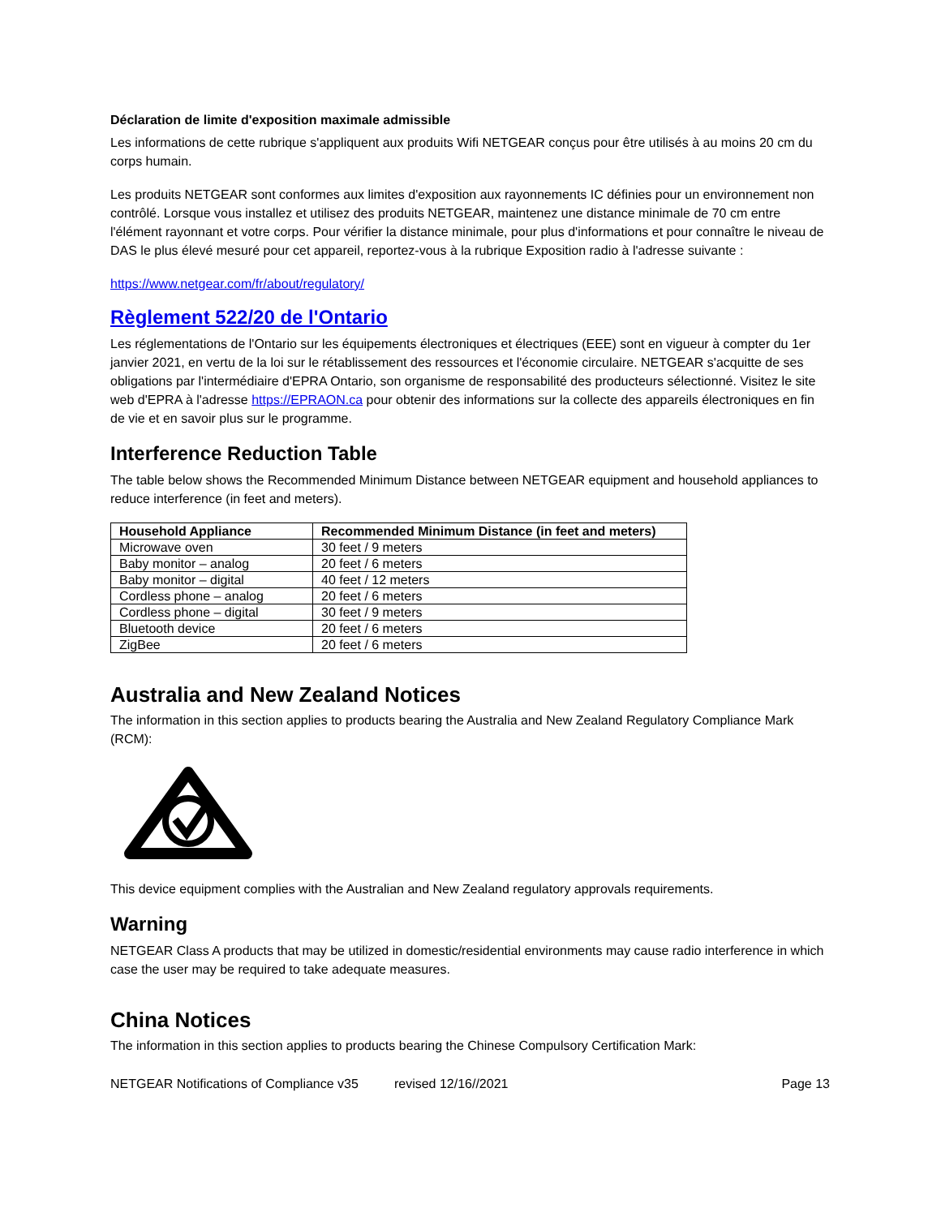Déclaration de limite d'exposition maximale admissible
Les informations de cette rubrique s'appliquent aux produits Wifi NETGEAR conçus pour être utilisés à au moins 20 cm du corps humain.
Les produits NETGEAR sont conformes aux limites d'exposition aux rayonnements IC définies pour un environnement non contrôlé. Lorsque vous installez et utilisez des produits NETGEAR, maintenez une distance minimale de 70 cm entre l'élément rayonnant et votre corps. Pour vérifier la distance minimale, pour plus d'informations et pour connaître le niveau de DAS le plus élevé mesuré pour cet appareil, reportez-vous à la rubrique Exposition radio à l'adresse suivante :
https://www.netgear.com/fr/about/regulatory/
Règlement 522/20 de l'Ontario
Les réglementations de l'Ontario sur les équipements électroniques et électriques (EEE) sont en vigueur à compter du 1er janvier 2021, en vertu de la loi sur le rétablissement des ressources et l'économie circulaire. NETGEAR s'acquitte de ses obligations par l'intermédiaire d'EPRA Ontario, son organisme de responsabilité des producteurs sélectionné. Visitez le site web d'EPRA à l'adresse https://EPRAON.ca pour obtenir des informations sur la collecte des appareils électroniques en fin de vie et en savoir plus sur le programme.
Interference Reduction Table
The table below shows the Recommended Minimum Distance between NETGEAR equipment and household appliances to reduce interference (in feet and meters).
| Household Appliance | Recommended Minimum Distance (in feet and meters) |
| --- | --- |
| Microwave oven | 30 feet / 9 meters |
| Baby monitor – analog | 20 feet / 6 meters |
| Baby monitor – digital | 40 feet / 12 meters |
| Cordless phone – analog | 20 feet / 6 meters |
| Cordless phone – digital | 30 feet / 9 meters |
| Bluetooth device | 20 feet / 6 meters |
| ZigBee | 20 feet / 6 meters |
Australia and New Zealand Notices
The information in this section applies to products bearing the Australia and New Zealand Regulatory Compliance Mark (RCM):
This device equipment complies with the Australian and New Zealand regulatory approvals requirements.
Warning
NETGEAR Class A products that may be utilized in domestic/residential environments may cause radio interference in which case the user may be required to take adequate measures.
China Notices
The information in this section applies to products bearing the Chinese Compulsory Certification Mark:
NETGEAR Notifications of Compliance v35 revised 12/16//2021 Page 13